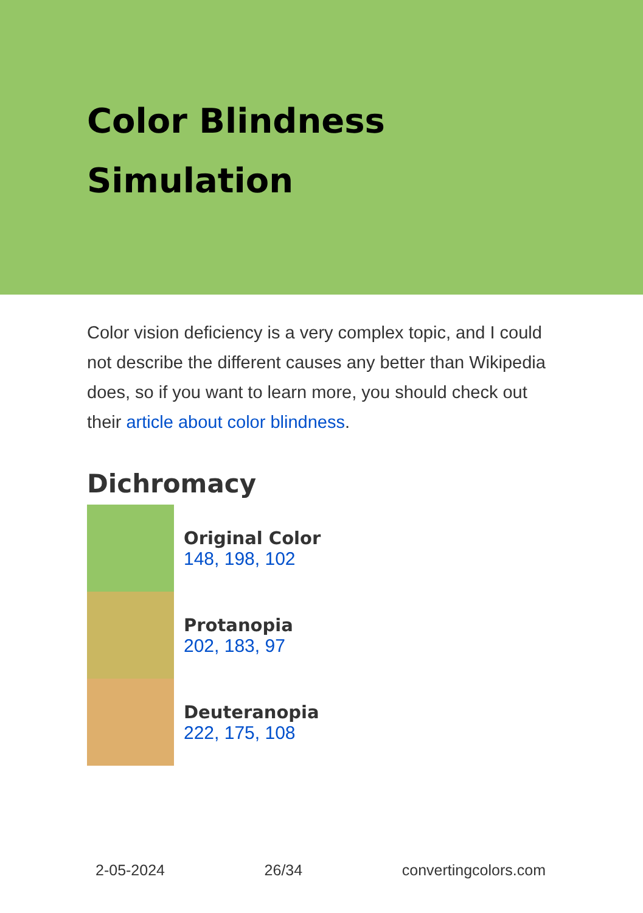Color Blindness Simulation
Color vision deficiency is a very complex topic, and I could not describe the different causes any better than Wikipedia does, so if you want to learn more, you should check out their article about color blindness.
Dichromacy
Original Color
148, 198, 102
Protanopia
202, 183, 97
Deuteranopia
222, 175, 108
2-05-2024 26/34 convertingcolors.com